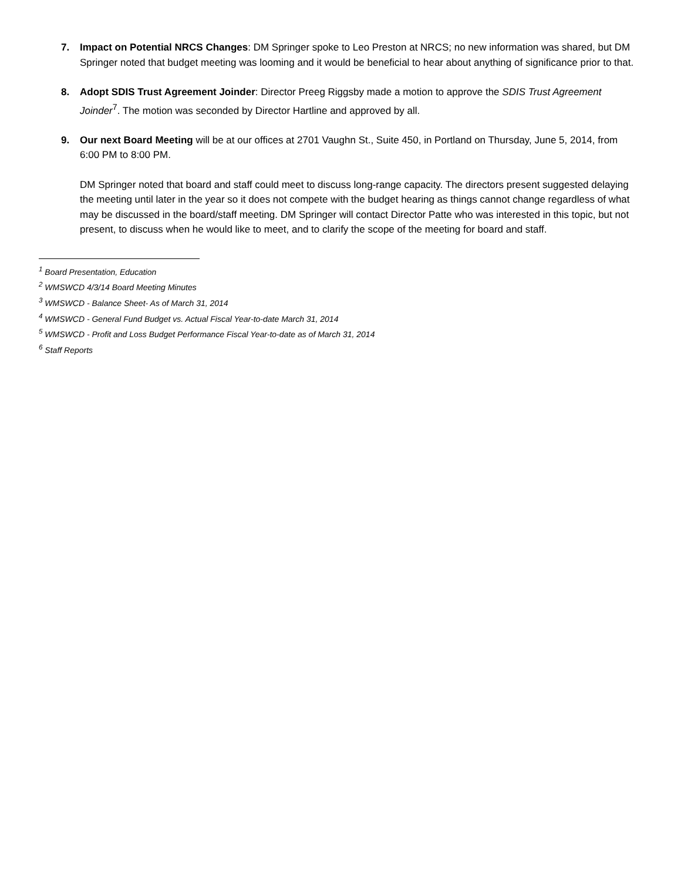7. Impact on Potential NRCS Changes: DM Springer spoke to Leo Preston at NRCS; no new information was shared, but DM Springer noted that budget meeting was looming and it would be beneficial to hear about anything of significance prior to that.
8. Adopt SDIS Trust Agreement Joinder: Director Preeg Riggsby made a motion to approve the SDIS Trust Agreement Joinder<sup>7</sup>. The motion was seconded by Director Hartline and approved by all.
9. Our next Board Meeting will be at our offices at 2701 Vaughn St., Suite 450, in Portland on Thursday, June 5, 2014, from 6:00 PM to 8:00 PM.
DM Springer noted that board and staff could meet to discuss long-range capacity. The directors present suggested delaying the meeting until later in the year so it does not compete with the budget hearing as things cannot change regardless of what may be discussed in the board/staff meeting. DM Springer will contact Director Patte who was interested in this topic, but not present, to discuss when he would like to meet, and to clarify the scope of the meeting for board and staff.
<sup>1</sup> Board Presentation, Education
<sup>2</sup> WMSWCD 4/3/14 Board Meeting Minutes
<sup>3</sup> WMSWCD - Balance Sheet- As of March 31, 2014
<sup>4</sup> WMSWCD - General Fund Budget vs. Actual Fiscal Year-to-date March 31, 2014
<sup>5</sup> WMSWCD - Profit and Loss Budget Performance Fiscal Year-to-date as of March 31, 2014
<sup>6</sup> Staff Reports